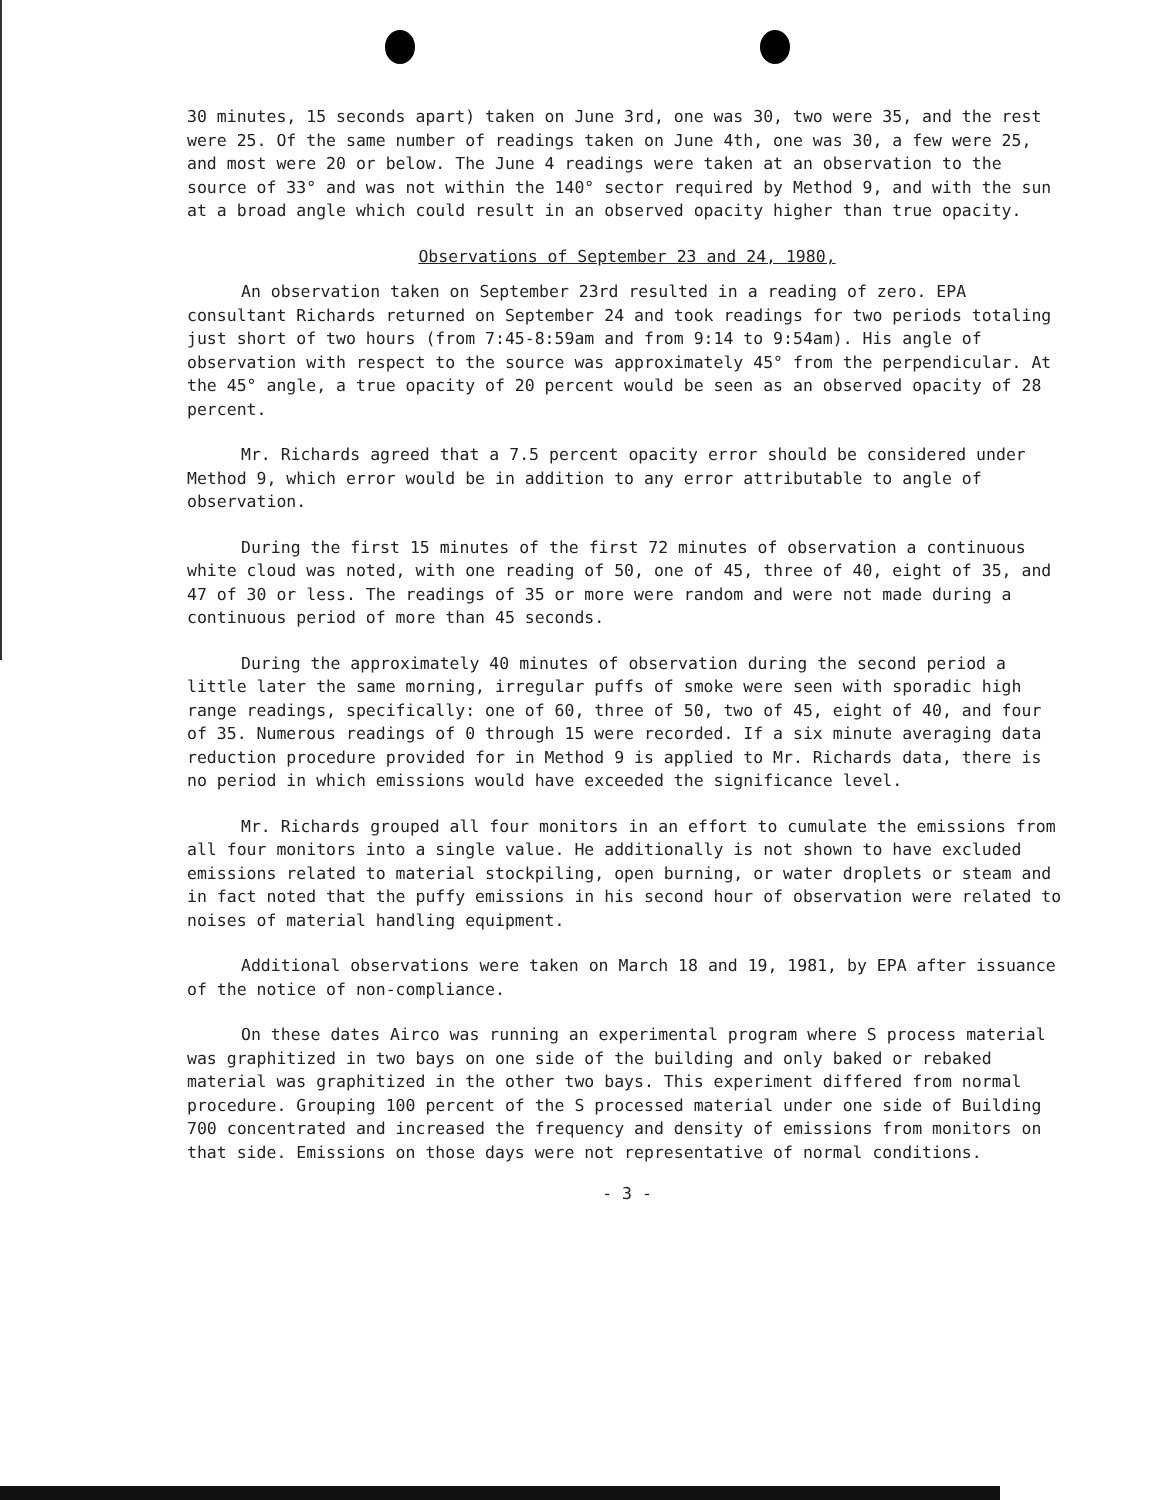30 minutes, 15 seconds apart) taken on June 3rd, one was 30, two were 35, and the rest were 25. Of the same number of readings taken on June 4th, one was 30, a few were 25, and most were 20 or below. The June 4 readings were taken at an observation to the source of 33° and was not within the 140° sector required by Method 9, and with the sun at a broad angle which could result in an observed opacity higher than true opacity.
Observations of September 23 and 24, 1980,
An observation taken on September 23rd resulted in a reading of zero. EPA consultant Richards returned on September 24 and took readings for two periods totaling just short of two hours (from 7:45-8:59am and from 9:14 to 9:54am). His angle of observation with respect to the source was approximately 45° from the perpendicular. At the 45° angle, a true opacity of 20 percent would be seen as an observed opacity of 28 percent.
Mr. Richards agreed that a 7.5 percent opacity error should be considered under Method 9, which error would be in addition to any error attributable to angle of observation.
During the first 15 minutes of the first 72 minutes of observation a continuous white cloud was noted, with one reading of 50, one of 45, three of 40, eight of 35, and 47 of 30 or less. The readings of 35 or more were random and were not made during a continuous period of more than 45 seconds.
During the approximately 40 minutes of observation during the second period a little later the same morning, irregular puffs of smoke were seen with sporadic high range readings, specifically: one of 60, three of 50, two of 45, eight of 40, and four of 35. Numerous readings of 0 through 15 were recorded. If a six minute averaging data reduction procedure provided for in Method 9 is applied to Mr. Richards data, there is no period in which emissions would have exceeded the significance level.
Mr. Richards grouped all four monitors in an effort to cumulate the emissions from all four monitors into a single value. He additionally is not shown to have excluded emissions related to material stockpiling, open burning, or water droplets or steam and in fact noted that the puffy emissions in his second hour of observation were related to noises of material handling equipment.
Additional observations were taken on March 18 and 19, 1981, by EPA after issuance of the notice of non-compliance.
On these dates Airco was running an experimental program where S process material was graphitized in two bays on one side of the building and only baked or rebaked material was graphitized in the other two bays. This experiment differed from normal procedure. Grouping 100 percent of the S processed material under one side of Building 700 concentrated and increased the frequency and density of emissions from monitors on that side. Emissions on those days were not representative of normal conditions.
- 3 -